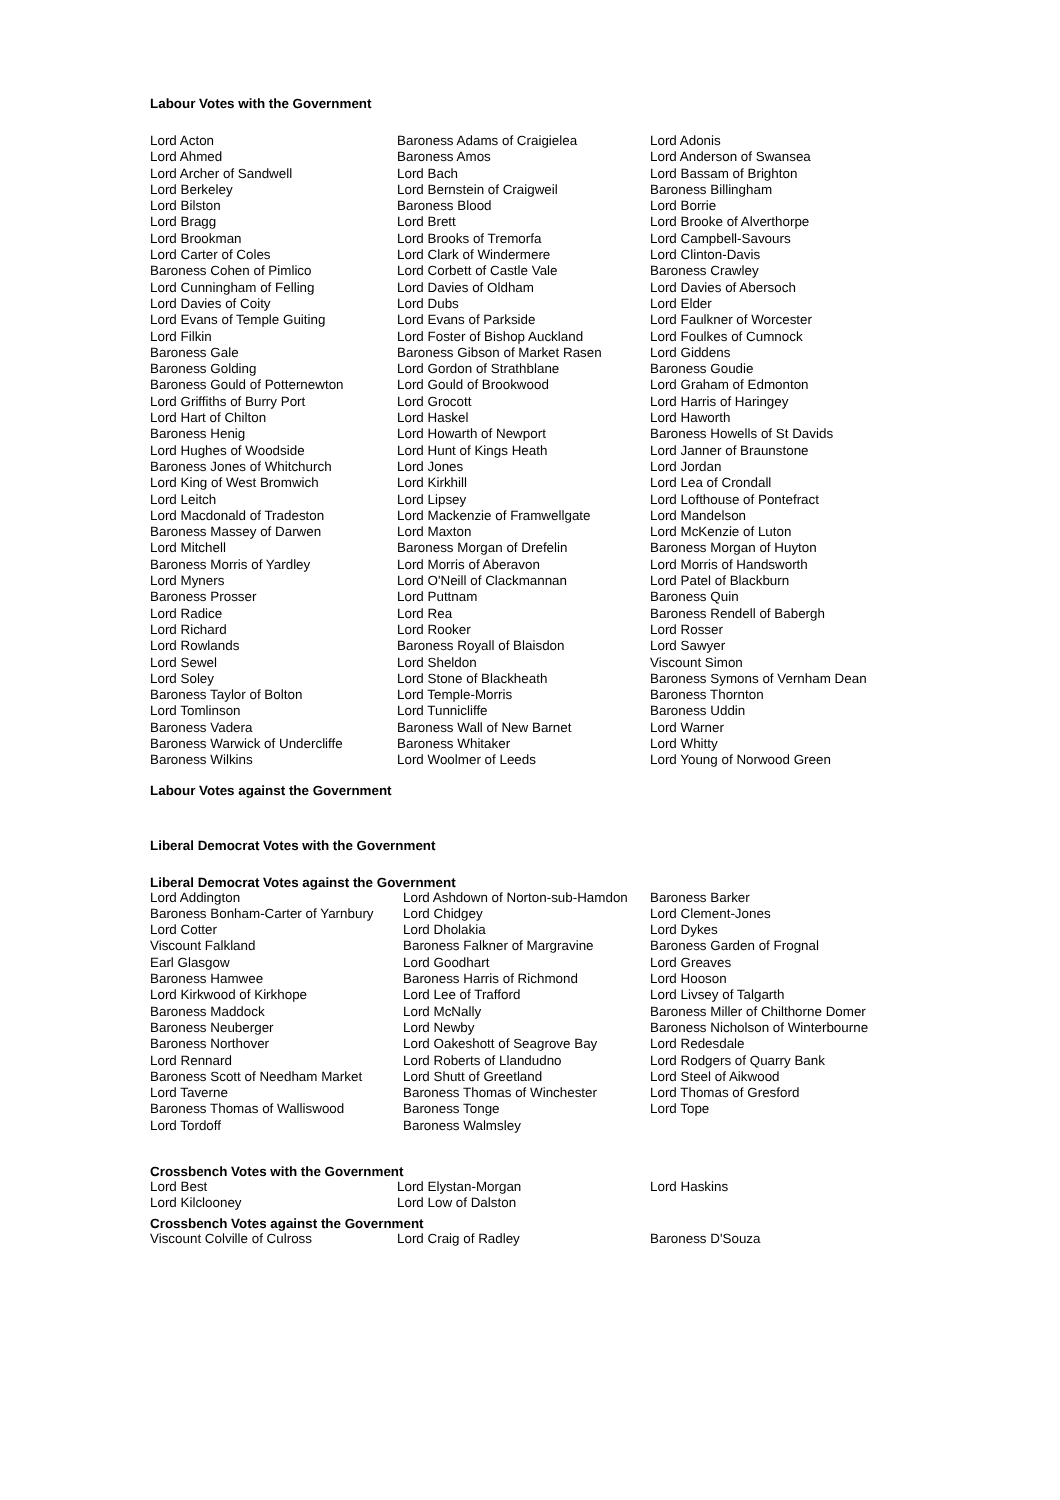Labour Votes with the Government
| Lord Acton | Baroness Adams of Craigielea | Lord Adonis |
| Lord Ahmed | Baroness Amos | Lord Anderson of Swansea |
| Lord Archer of Sandwell | Lord Bach | Lord Bassam of Brighton |
| Lord Berkeley | Lord Bernstein of Craigweil | Baroness Billingham |
| Lord Bilston | Baroness Blood | Lord Borrie |
| Lord Bragg | Lord Brett | Lord Brooke of Alverthorpe |
| Lord Brookman | Lord Brooks of Tremorfa | Lord Campbell-Savours |
| Lord Carter of Coles | Lord Clark of Windermere | Lord Clinton-Davis |
| Baroness Cohen of Pimlico | Lord Corbett of Castle Vale | Baroness Crawley |
| Lord Cunningham of Felling | Lord Davies of Oldham | Lord Davies of Abersoch |
| Lord Davies of Coity | Lord Dubs | Lord Elder |
| Lord Evans of Temple Guiting | Lord Evans of Parkside | Lord Faulkner of Worcester |
| Lord Filkin | Lord Foster of Bishop Auckland | Lord Foulkes of Cumnock |
| Baroness Gale | Baroness Gibson of Market Rasen | Lord Giddens |
| Baroness Golding | Lord Gordon of Strathblane | Baroness Goudie |
| Baroness Gould of Potternewton | Lord Gould of Brookwood | Lord Graham of Edmonton |
| Lord Griffiths of Burry Port | Lord Grocott | Lord Harris of Haringey |
| Lord Hart of Chilton | Lord Haskel | Lord Haworth |
| Baroness Henig | Lord Howarth of Newport | Baroness Howells of St Davids |
| Lord Hughes of Woodside | Lord Hunt of Kings Heath | Lord Janner of Braunstone |
| Baroness Jones of Whitchurch | Lord Jones | Lord Jordan |
| Lord King of West Bromwich | Lord Kirkhill | Lord Lea of Crondall |
| Lord Leitch | Lord Lipsey | Lord Lofthouse of Pontefract |
| Lord Macdonald of Tradeston | Lord Mackenzie of Framwellgate | Lord Mandelson |
| Baroness Massey of Darwen | Lord Maxton | Lord McKenzie of Luton |
| Lord Mitchell | Baroness Morgan of Drefelin | Baroness Morgan of Huyton |
| Baroness Morris of Yardley | Lord Morris of Aberavon | Lord Morris of Handsworth |
| Lord Myners | Lord O'Neill of Clackmannan | Lord Patel of Blackburn |
| Baroness Prosser | Lord Puttnam | Baroness Quin |
| Lord Radice | Lord Rea | Baroness Rendell of Babergh |
| Lord Richard | Lord Rooker | Lord Rosser |
| Lord Rowlands | Baroness Royall of Blaisdon | Lord Sawyer |
| Lord Sewel | Lord Sheldon | Viscount Simon |
| Lord Soley | Lord Stone of Blackheath | Baroness Symons of Vernham Dean |
| Baroness Taylor of Bolton | Lord Temple-Morris | Baroness Thornton |
| Lord Tomlinson | Lord Tunnicliffe | Baroness Uddin |
| Baroness Vadera | Baroness Wall of New Barnet | Lord Warner |
| Baroness Warwick of Undercliffe | Baroness Whitaker | Lord Whitty |
| Baroness Wilkins | Lord Woolmer of Leeds | Lord Young of Norwood Green |
Labour Votes against the Government
Liberal Democrat Votes with the Government
Liberal Democrat Votes against the Government
| Lord Addington | Lord Ashdown of Norton-sub-Hamdon | Baroness Barker |
| Baroness Bonham-Carter of Yarnbury | Lord Chidgey | Lord Clement-Jones |
| Lord Cotter | Lord Dholakia | Lord Dykes |
| Viscount Falkland | Baroness Falkner of Margravine | Baroness Garden of Frognal |
| Earl Glasgow | Lord Goodhart | Lord Greaves |
| Baroness Hamwee | Baroness Harris of Richmond | Lord Hooson |
| Lord Kirkwood of Kirkhope | Lord Lee of Trafford | Lord Livsey of Talgarth |
| Baroness Maddock | Lord McNally | Baroness Miller of Chilthorne Domer |
| Baroness Neuberger | Lord Newby | Baroness Nicholson of Winterbourne |
| Baroness Northover | Lord Oakeshott of Seagrove Bay | Lord Redesdale |
| Lord Rennard | Lord Roberts of Llandudno | Lord Rodgers of Quarry Bank |
| Baroness Scott of Needham Market | Lord Shutt of Greetland | Lord Steel of Aikwood |
| Lord Taverne | Baroness Thomas of Winchester | Lord Thomas of Gresford |
| Baroness Thomas of Walliswood | Baroness Tonge | Lord Tope |
| Lord Tordoff | Baroness Walmsley | |
Crossbench Votes with the Government
| Lord Best | Lord Elystan-Morgan | Lord Haskins |
| Lord Kilclooney | Lord Low of Dalston | |
Crossbench Votes against the Government
| Viscount Colville of Culross | Lord Craig of Radley | Baroness D'Souza |